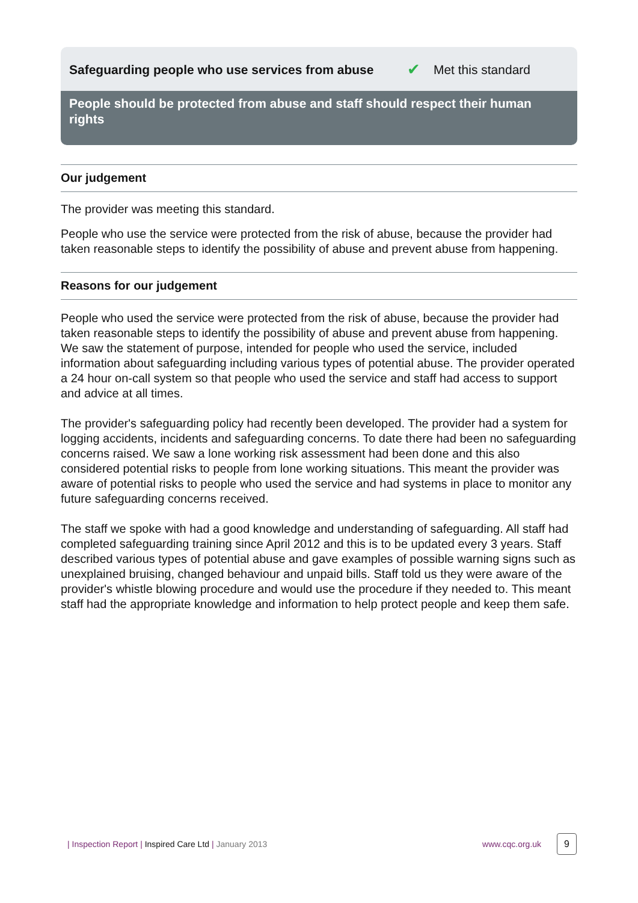Safeguarding people who use services from abuse ✔ Met this standard
People should be protected from abuse and staff should respect their human rights
Our judgement
The provider was meeting this standard.
People who use the service were protected from the risk of abuse, because the provider had taken reasonable steps to identify the possibility of abuse and prevent abuse from happening.
Reasons for our judgement
People who used the service were protected from the risk of abuse, because the provider had taken reasonable steps to identify the possibility of abuse and prevent abuse from happening. We saw the statement of purpose, intended for people who used the service, included information about safeguarding including various types of potential abuse. The provider operated a 24 hour on-call system so that people who used the service and staff had access to support and advice at all times.
The provider's safeguarding policy had recently been developed. The provider had a system for logging accidents, incidents and safeguarding concerns. To date there had been no safeguarding concerns raised. We saw a lone working risk assessment had been done and this also considered potential risks to people from lone working situations. This meant the provider was aware of potential risks to people who used the service and had systems in place to monitor any future safeguarding concerns received.
The staff we spoke with had a good knowledge and understanding of safeguarding. All staff had completed safeguarding training since April 2012 and this is to be updated every 3 years. Staff described various types of potential abuse and gave examples of possible warning signs such as unexplained bruising, changed behaviour and unpaid bills. Staff told us they were aware of the provider's whistle blowing procedure and would use the procedure if they needed to. This meant staff had the appropriate knowledge and information to help protect people and keep them safe.
| Inspection Report | Inspired Care Ltd | January 2013 www.cqc.org.uk 9